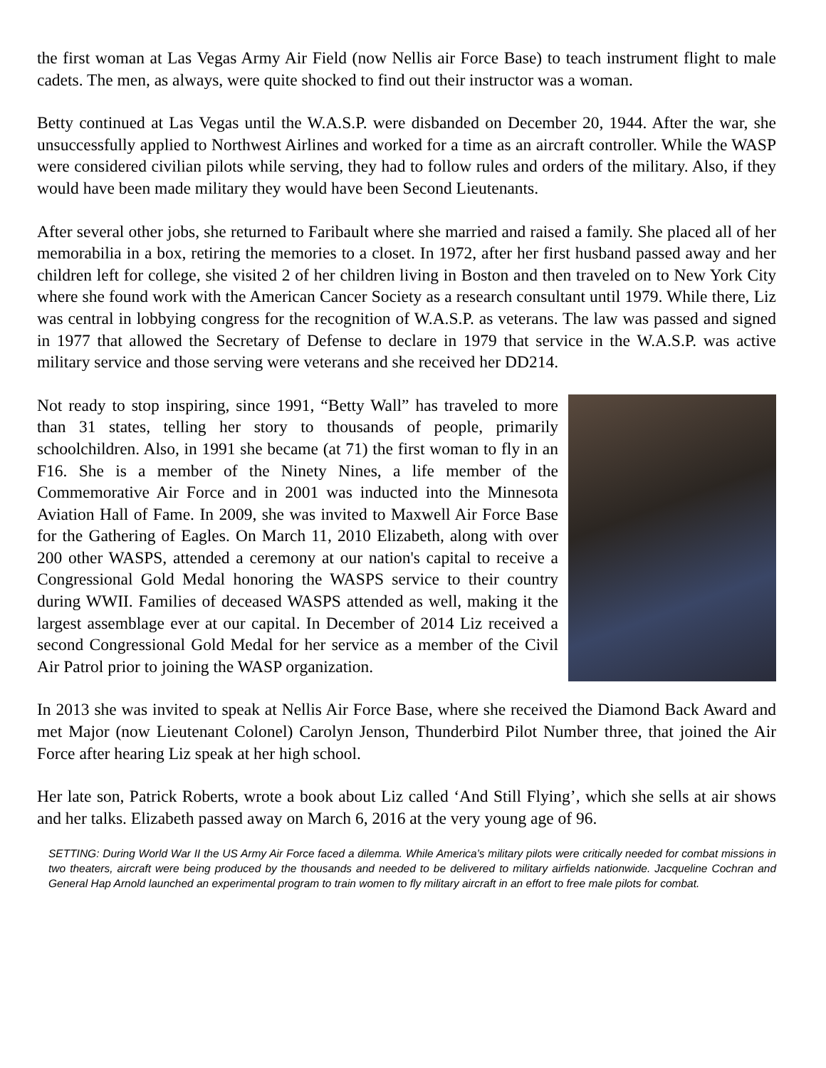the first woman at Las Vegas Army Air Field (now Nellis air Force Base) to teach instrument flight to male cadets. The men, as always, were quite shocked to find out their instructor was a woman.
Betty continued at Las Vegas until the W.A.S.P. were disbanded on December 20, 1944. After the war, she unsuccessfully applied to Northwest Airlines and worked for a time as an aircraft controller. While the WASP were considered civilian pilots while serving, they had to follow rules and orders of the military. Also, if they would have been made military they would have been Second Lieutenants.
After several other jobs, she returned to Faribault where she married and raised a family. She placed all of her memorabilia in a box, retiring the memories to a closet. In 1972, after her first husband passed away and her children left for college, she visited 2 of her children living in Boston and then traveled on to New York City where she found work with the American Cancer Society as a research consultant until 1979. While there, Liz was central in lobbying congress for the recognition of W.A.S.P. as veterans. The law was passed and signed in 1977 that allowed the Secretary of Defense to declare in 1979 that service in the W.A.S.P. was active military service and those serving were veterans and she received her DD214.
Not ready to stop inspiring, since 1991, “Betty Wall” has traveled to more than 31 states, telling her story to thousands of people, primarily schoolchildren. Also, in 1991 she became (at 71) the first woman to fly in an F16. She is a member of the Ninety Nines, a life member of the Commemorative Air Force and in 2001 was inducted into the Minnesota Aviation Hall of Fame. In 2009, she was invited to Maxwell Air Force Base for the Gathering of Eagles. On March 11, 2010 Elizabeth, along with over 200 other WASPS, attended a ceremony at our nation's capital to receive a Congressional Gold Medal honoring the WASPS service to their country during WWII. Families of deceased WASPS attended as well, making it the largest assemblage ever at our capital. In December of 2014 Liz received a second Congressional Gold Medal for her service as a member of the Civil Air Patrol prior to joining the WASP organization.
In 2013 she was invited to speak at Nellis Air Force Base, where she received the Diamond Back Award and met Major (now Lieutenant Colonel) Carolyn Jenson, Thunderbird Pilot Number three, that joined the Air Force after hearing Liz speak at her high school.
Her late son, Patrick Roberts, wrote a book about Liz called ‘And Still Flying’, which she sells at air shows and her talks. Elizabeth passed away on March 6, 2016 at the very young age of 96.
SETTING: During World War II the US Army Air Force faced a dilemma. While America’s military pilots were critically needed for combat missions in two theaters, aircraft were being produced by the thousands and needed to be delivered to military airfields nationwide. Jacqueline Cochran and General Hap Arnold launched an experimental program to train women to fly military aircraft in an effort to free male pilots for combat.